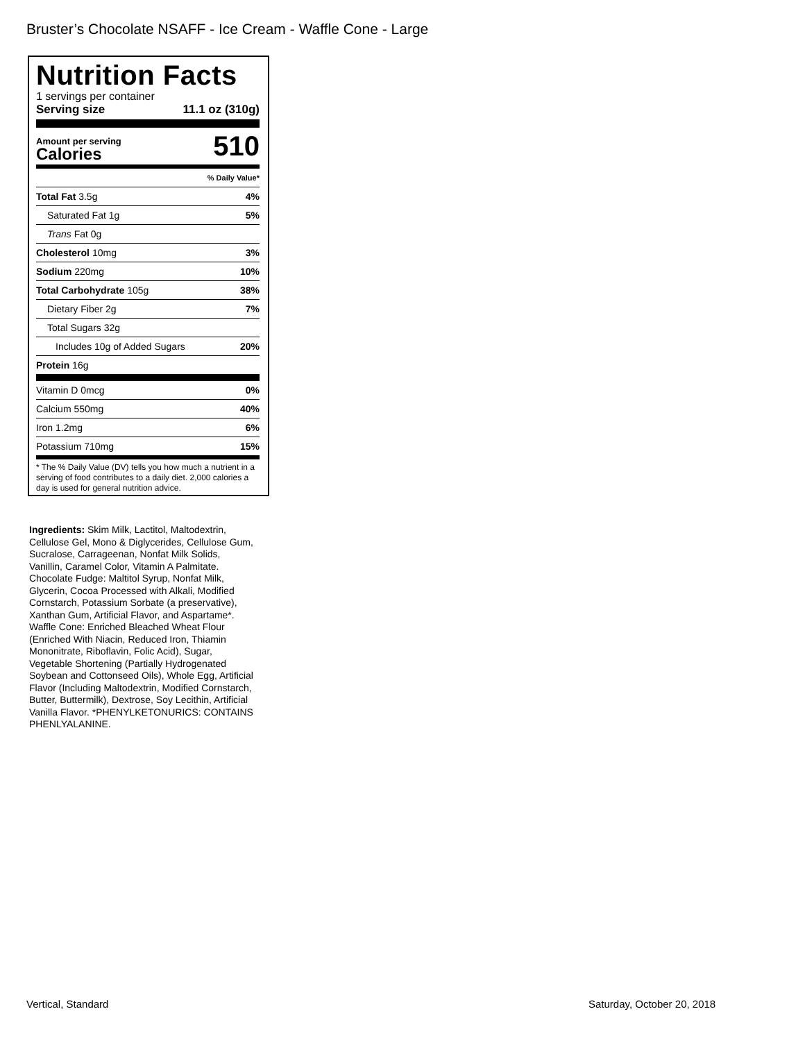Bruster’s Chocolate NSAFF - Ice Cream - Waffle Cone - Large
Nutrition Facts
1 servings per container
Serving size 11.1 oz (310g)
Amount per serving
Calories
510
| | % Daily Value* |
| Total Fat 3.5g | 4% |
| Saturated Fat 1g | 5% |
| Trans Fat 0g | |
| Cholesterol 10mg | 3% |
| Sodium 220mg | 10% |
| Total Carbohydrate 105g | 38% |
| Dietary Fiber 2g | 7% |
| Total Sugars 32g | |
| Includes 10g of Added Sugars | 20% |
| Protein 16g | |
| Vitamin D 0mcg | 0% |
| Calcium 550mg | 40% |
| Iron 1.2mg | 6% |
| Potassium 710mg | 15% |
* The % Daily Value (DV) tells you how much a nutrient in a serving of food contributes to a daily diet. 2,000 calories a day is used for general nutrition advice.
Ingredients: Skim Milk, Lactitol, Maltodextrin, Cellulose Gel, Mono & Diglycerides, Cellulose Gum, Sucralose, Carrageenan, Nonfat Milk Solids, Vanillin, Caramel Color, Vitamin A Palmitate. Chocolate Fudge: Maltitol Syrup, Nonfat Milk, Glycerin, Cocoa Processed with Alkali, Modified Cornstarch, Potassium Sorbate (a preservative), Xanthan Gum, Artificial Flavor, and Aspartame*. Waffle Cone: Enriched Bleached Wheat Flour (Enriched With Niacin, Reduced Iron, Thiamin Mononitrate, Riboflavin, Folic Acid), Sugar, Vegetable Shortening (Partially Hydrogenated Soybean and Cottonseed Oils), Whole Egg, Artificial Flavor (Including Maltodextrin, Modified Cornstarch, Butter, Buttermilk), Dextrose, Soy Lecithin, Artificial Vanilla Flavor. *PHENYLKETONURICS: CONTAINS PHENLYALANINE.
Vertical, Standard Saturday, October 20, 2018